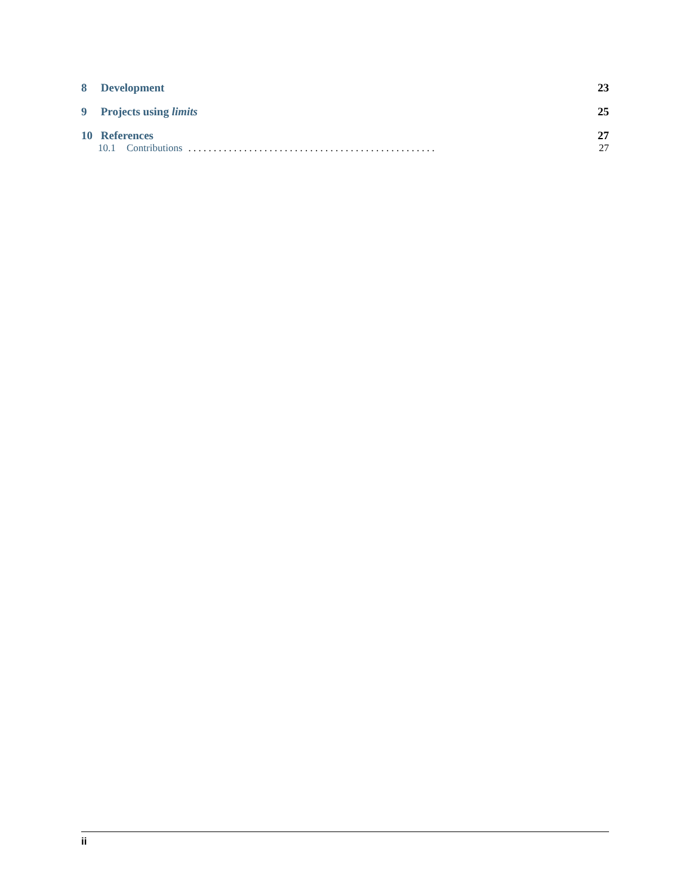8 Development 23
9 Projects using limits 25
10 References 27
10.1 Contributions. . . . . . . . . . . . . . . . . . . . . . . . . . . . . . . . . . . . . . . . . . . . . . . . . 27
ii